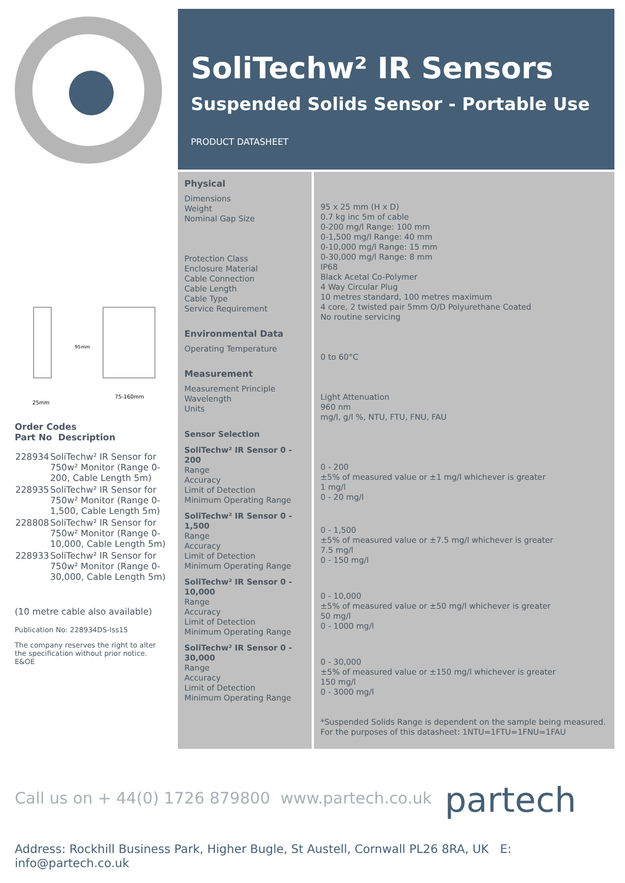25mm
75-160mm
95mm
Order Codes
Part No Description
| 228934 | SoliTechw² IR Sensor for 750w² Monitor (Range 0-200, Cable Length 5m) |
| 228935 | SoliTechw² IR Sensor for 750w² Monitor (Range 0-1,500, Cable Length 5m) |
| 228808 | SoliTechw² IR Sensor for 750w² Monitor (Range 0-10,000, Cable Length 5m) |
| 228933 | SoliTechw² IR Sensor for 750w² Monitor (Range 0-30,000, Cable Length 5m) |
(10 metre cable also available)
Publication No: 228934DS-Iss15
The company reserves the right to alter the specification without prior notice. E&OE
SoliTechw² IR Sensors
Suspended Solids Sensor - Portable Use
PRODUCT DATASHEET
| Physical Dimensions Weight Nominal Gap Size Protection Class Enclosure Material Cable Connection Cable Length Cable Type Service Requirement | 95 x 25 mm (H x D) 0.7 kg inc 5m of cable 0-200 mg/l Range: 100 mm 0-1,500 mg/l Range: 40 mm 0-10,000 mg/l Range: 15 mm 0-30,000 mg/l Range: 8 mm IP68 Black Acetal Co-Polymer 4 Way Circular Plug 10 metres standard, 100 metres maximum 4 core, 2 twisted pair 5mm O/D Polyurethane Coated No routine servicing |
| Environmental Data Operating Temperature | 0 to 60°C |
| Measurement Measurement Principle Wavelength Units | Light Attenuation 960 nm mg/l, g/l %, NTU, FTU, FNU, FAU |
| Sensor Selection SoliTechw² IR Sensor 0 - 200 Range Accuracy Limit of Detection Minimum Operating Range | 0 - 200 ±5% of measured value or ±1 mg/l whichever is greater 1 mg/l 0 - 20 mg/l |
| SoliTechw² IR Sensor 0 - 1,500 Range Accuracy Limit of Detection Minimum Operating Range | 0 - 1,500 ±5% of measured value or ±7.5 mg/l whichever is greater 7.5 mg/l 0 - 150 mg/l |
| SoliTechw² IR Sensor 0 - 10,000 Range Accuracy Limit of Detection Minimum Operating Range | 0 - 10,000 ±5% of measured value or ±50 mg/l whichever is greater 50 mg/l 0 - 1000 mg/l |
| SoliTechw² IR Sensor 0 - 30,000 Range Accuracy Limit of Detection Minimum Operating Range | 0 - 30,000 ±5% of measured value or ±150 mg/l whichever is greater 150 mg/l 0 - 3000 mg/l *Suspended Solids Range is dependent on the sample being measured. For the purposes of this datasheet: 1NTU=1FTU=1FNU=1FAU |
Call us on + 44(0) 1726 879800 www.partech.co.uk
partech
Address: Rockhill Business Park, Higher Bugle, St Austell, Cornwall PL26 8RA, UK E: info@partech.co.uk